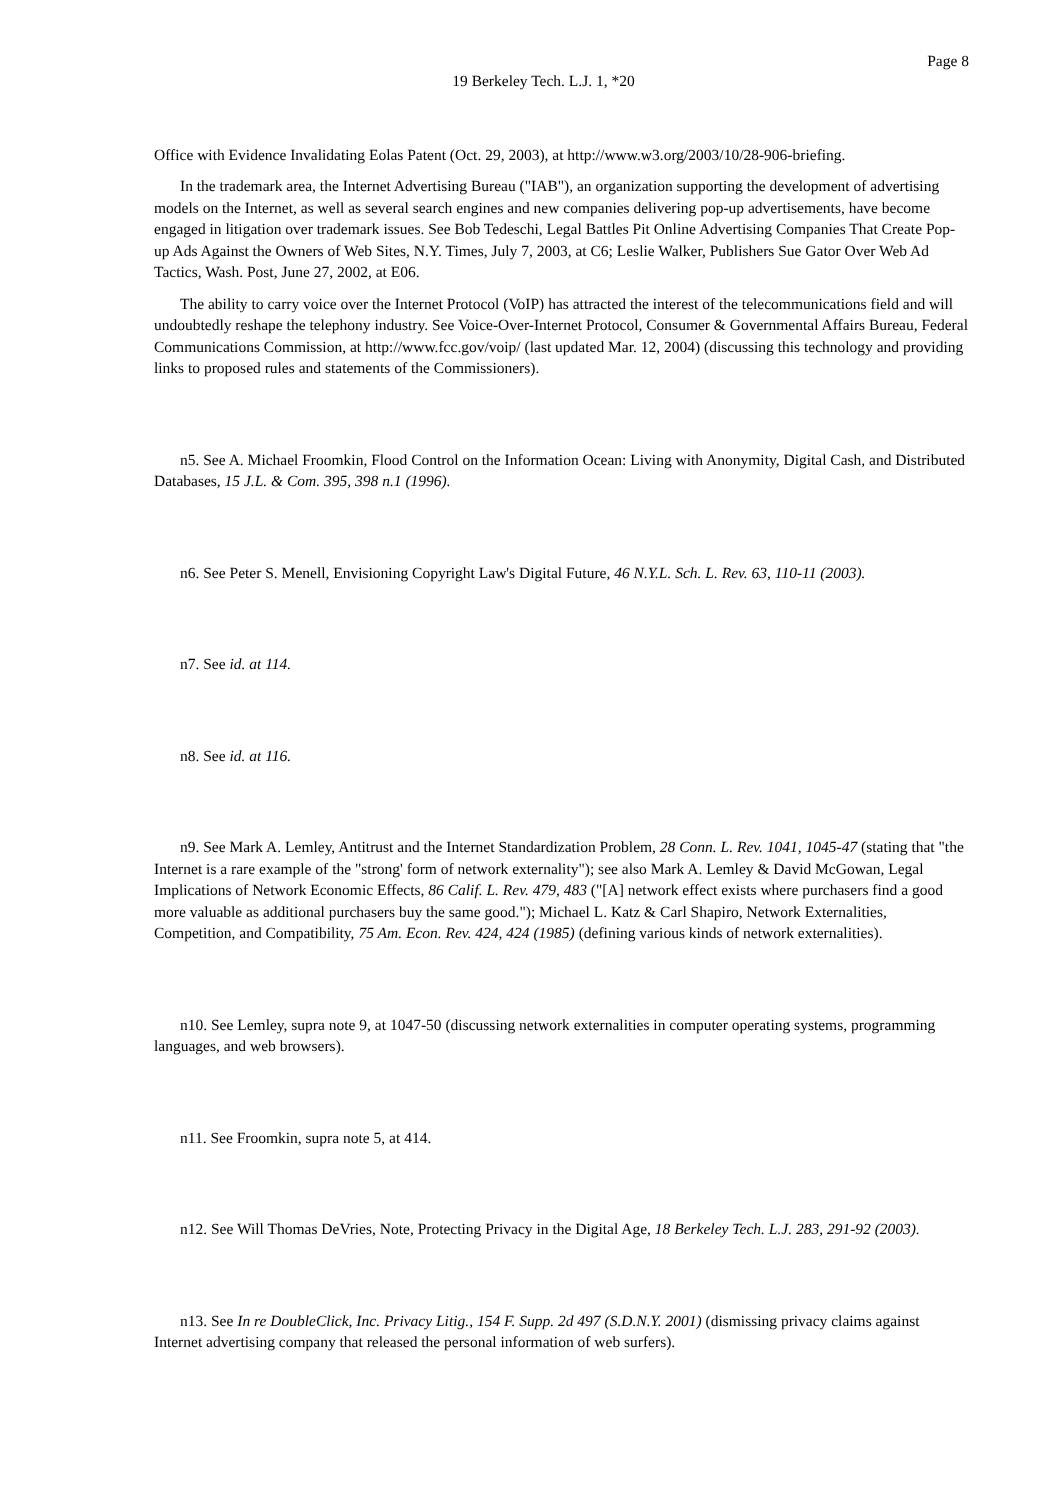Page 8
19 Berkeley Tech. L.J. 1, *20
Office with Evidence Invalidating Eolas Patent (Oct. 29, 2003), at http://www.w3.org/2003/10/28-906-briefing.
In the trademark area, the Internet Advertising Bureau ("IAB"), an organization supporting the development of advertising models on the Internet, as well as several search engines and new companies delivering pop-up advertisements, have become engaged in litigation over trademark issues. See Bob Tedeschi, Legal Battles Pit Online Advertising Companies That Create Pop-up Ads Against the Owners of Web Sites, N.Y. Times, July 7, 2003, at C6; Leslie Walker, Publishers Sue Gator Over Web Ad Tactics, Wash. Post, June 27, 2002, at E06.
The ability to carry voice over the Internet Protocol (VoIP) has attracted the interest of the telecommunications field and will undoubtedly reshape the telephony industry. See Voice-Over-Internet Protocol, Consumer & Governmental Affairs Bureau, Federal Communications Commission, at http://www.fcc.gov/voip/ (last updated Mar. 12, 2004) (discussing this technology and providing links to proposed rules and statements of the Commissioners).
n5. See A. Michael Froomkin, Flood Control on the Information Ocean: Living with Anonymity, Digital Cash, and Distributed Databases, 15 J.L. & Com. 395, 398 n.1 (1996).
n6. See Peter S. Menell, Envisioning Copyright Law's Digital Future, 46 N.Y.L. Sch. L. Rev. 63, 110-11 (2003).
n7. See id. at 114.
n8. See id. at 116.
n9. See Mark A. Lemley, Antitrust and the Internet Standardization Problem, 28 Conn. L. Rev. 1041, 1045-47 (stating that "the Internet is a rare example of the "strong' form of network externality"); see also Mark A. Lemley & David McGowan, Legal Implications of Network Economic Effects, 86 Calif. L. Rev. 479, 483 ("[A] network effect exists where purchasers find a good more valuable as additional purchasers buy the same good."); Michael L. Katz & Carl Shapiro, Network Externalities, Competition, and Compatibility, 75 Am. Econ. Rev. 424, 424 (1985) (defining various kinds of network externalities).
n10. See Lemley, supra note 9, at 1047-50 (discussing network externalities in computer operating systems, programming languages, and web browsers).
n11. See Froomkin, supra note 5, at 414.
n12. See Will Thomas DeVries, Note, Protecting Privacy in the Digital Age, 18 Berkeley Tech. L.J. 283, 291-92 (2003).
n13. See In re DoubleClick, Inc. Privacy Litig., 154 F. Supp. 2d 497 (S.D.N.Y. 2001) (dismissing privacy claims against Internet advertising company that released the personal information of web surfers).